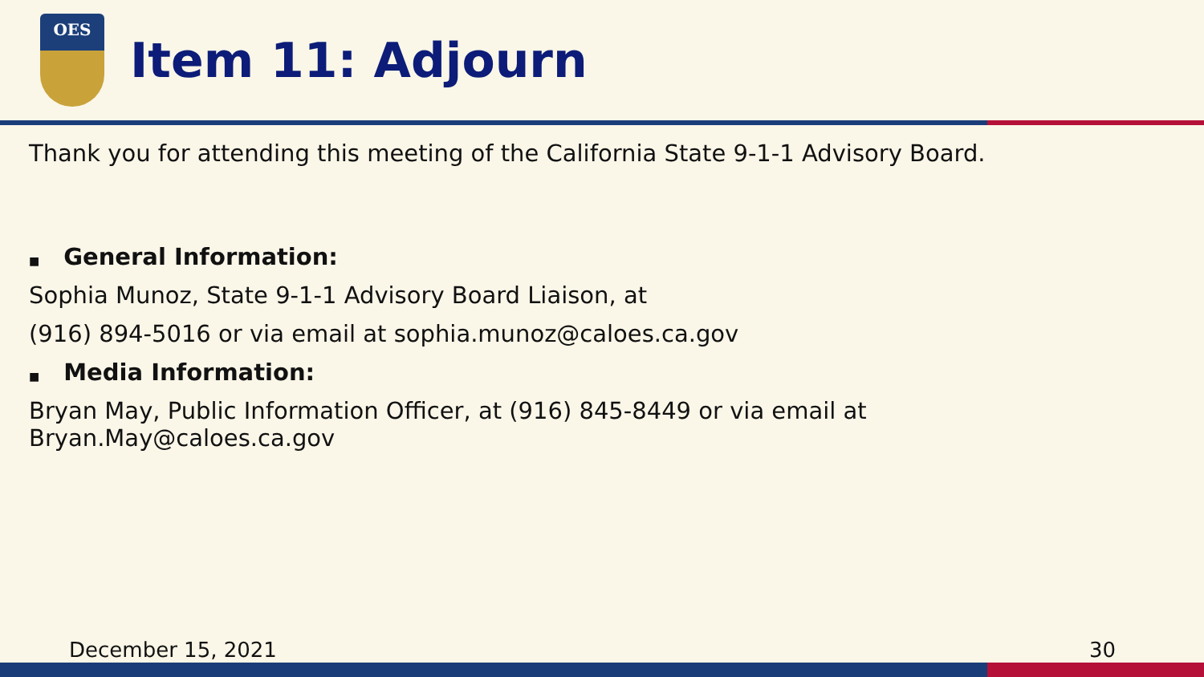OES
Item 11: Adjourn
Thank you for attending this meeting of the California State 9-1-1 Advisory Board.
■ General Information:
Sophia Munoz, State 9-1-1 Advisory Board Liaison, at
(916) 894-5016 or via email at sophia.munoz@caloes.ca.gov
■ Media Information:
Bryan May, Public Information Officer, at (916) 845-8449 or via email at
Bryan.May@caloes.ca.gov
December 15, 2021 30